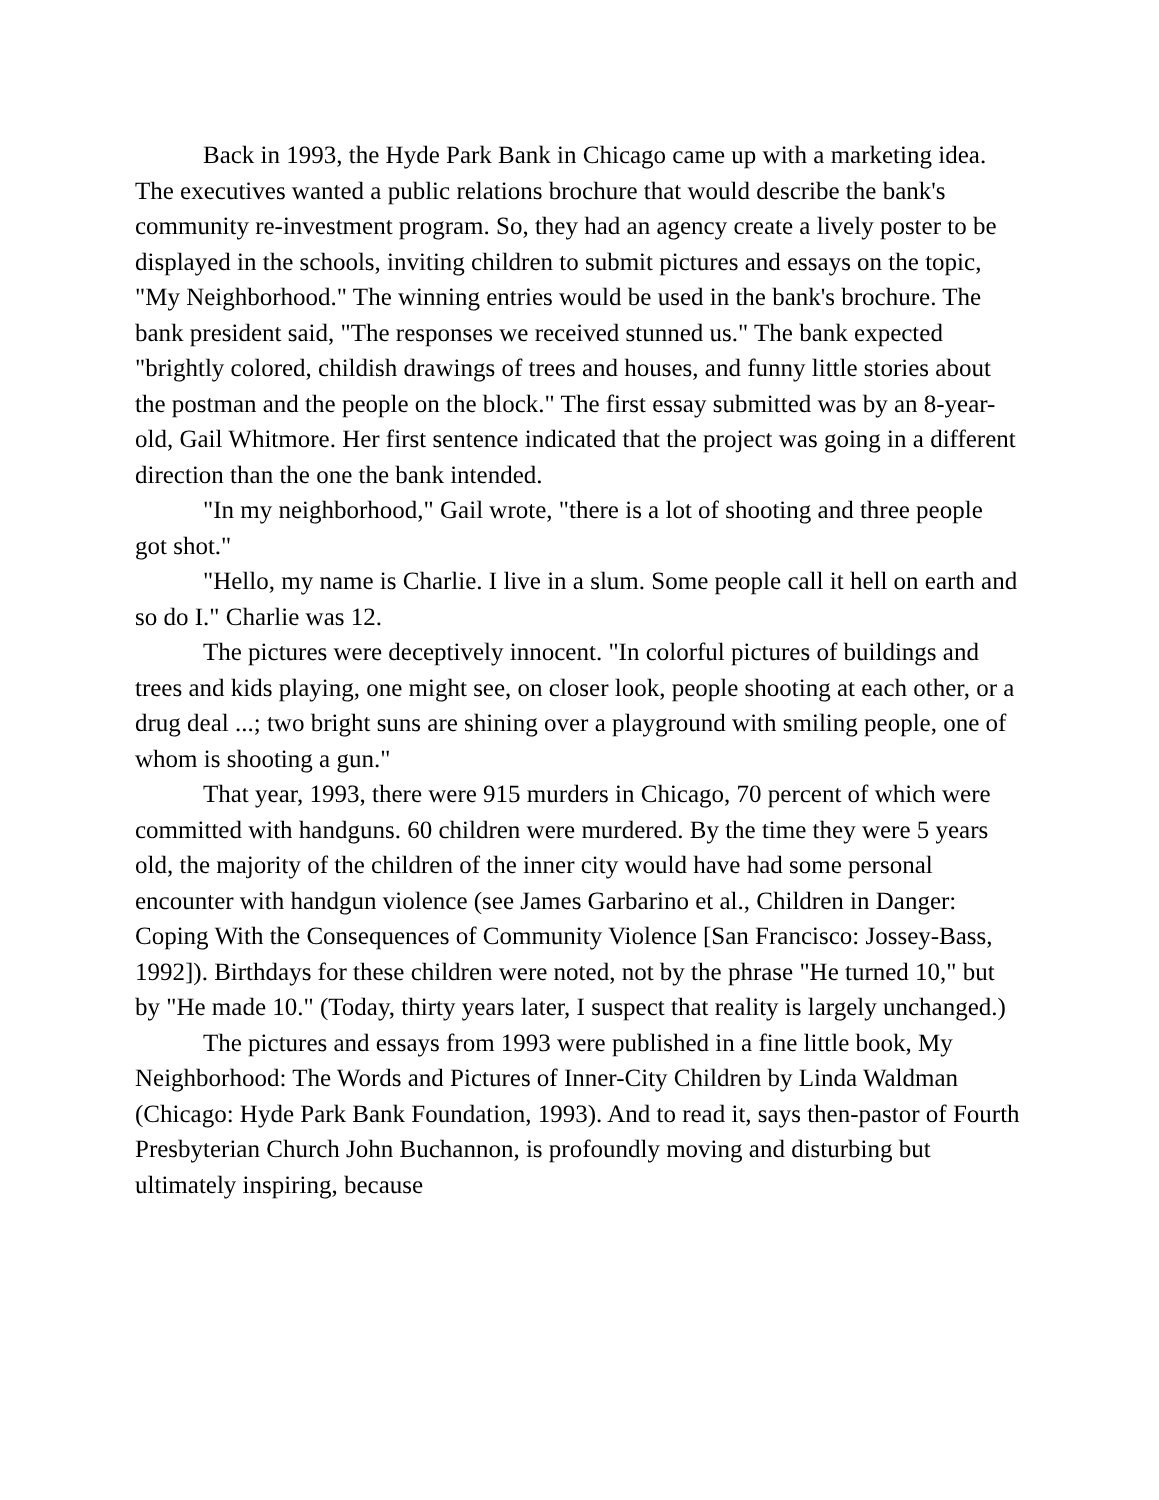Back in 1993, the Hyde Park Bank in Chicago came up with a marketing idea. The executives wanted a public relations brochure that would describe the bank's community re-investment program. So, they had an agency create a lively poster to be displayed in the schools, inviting children to submit pictures and essays on the topic, "My Neighborhood." The winning entries would be used in the bank's brochure. The bank president said, "The responses we received stunned us." The bank expected "brightly colored, childish drawings of trees and houses, and funny little stories about the postman and the people on the block." The first essay submitted was by an 8-year-old, Gail Whitmore. Her first sentence indicated that the project was going in a different direction than the one the bank intended.
"In my neighborhood," Gail wrote, "there is a lot of shooting and three people got shot."
"Hello, my name is Charlie. I live in a slum. Some people call it hell on earth and so do I." Charlie was 12.
The pictures were deceptively innocent. "In colorful pictures of buildings and trees and kids playing, one might see, on closer look, people shooting at each other, or a drug deal ...; two bright suns are shining over a playground with smiling people, one of whom is shooting a gun."
That year, 1993, there were 915 murders in Chicago, 70 percent of which were committed with handguns. 60 children were murdered. By the time they were 5 years old, the majority of the children of the inner city would have had some personal encounter with handgun violence (see James Garbarino et al., Children in Danger: Coping With the Consequences of Community Violence [San Francisco: Jossey-Bass, 1992]). Birthdays for these children were noted, not by the phrase "He turned 10," but by "He made 10." (Today, thirty years later, I suspect that reality is largely unchanged.)
The pictures and essays from 1993 were published in a fine little book, My Neighborhood: The Words and Pictures of Inner-City Children by Linda Waldman (Chicago: Hyde Park Bank Foundation, 1993). And to read it, says then-pastor of Fourth Presbyterian Church John Buchannon, is profoundly moving and disturbing but ultimately inspiring, because